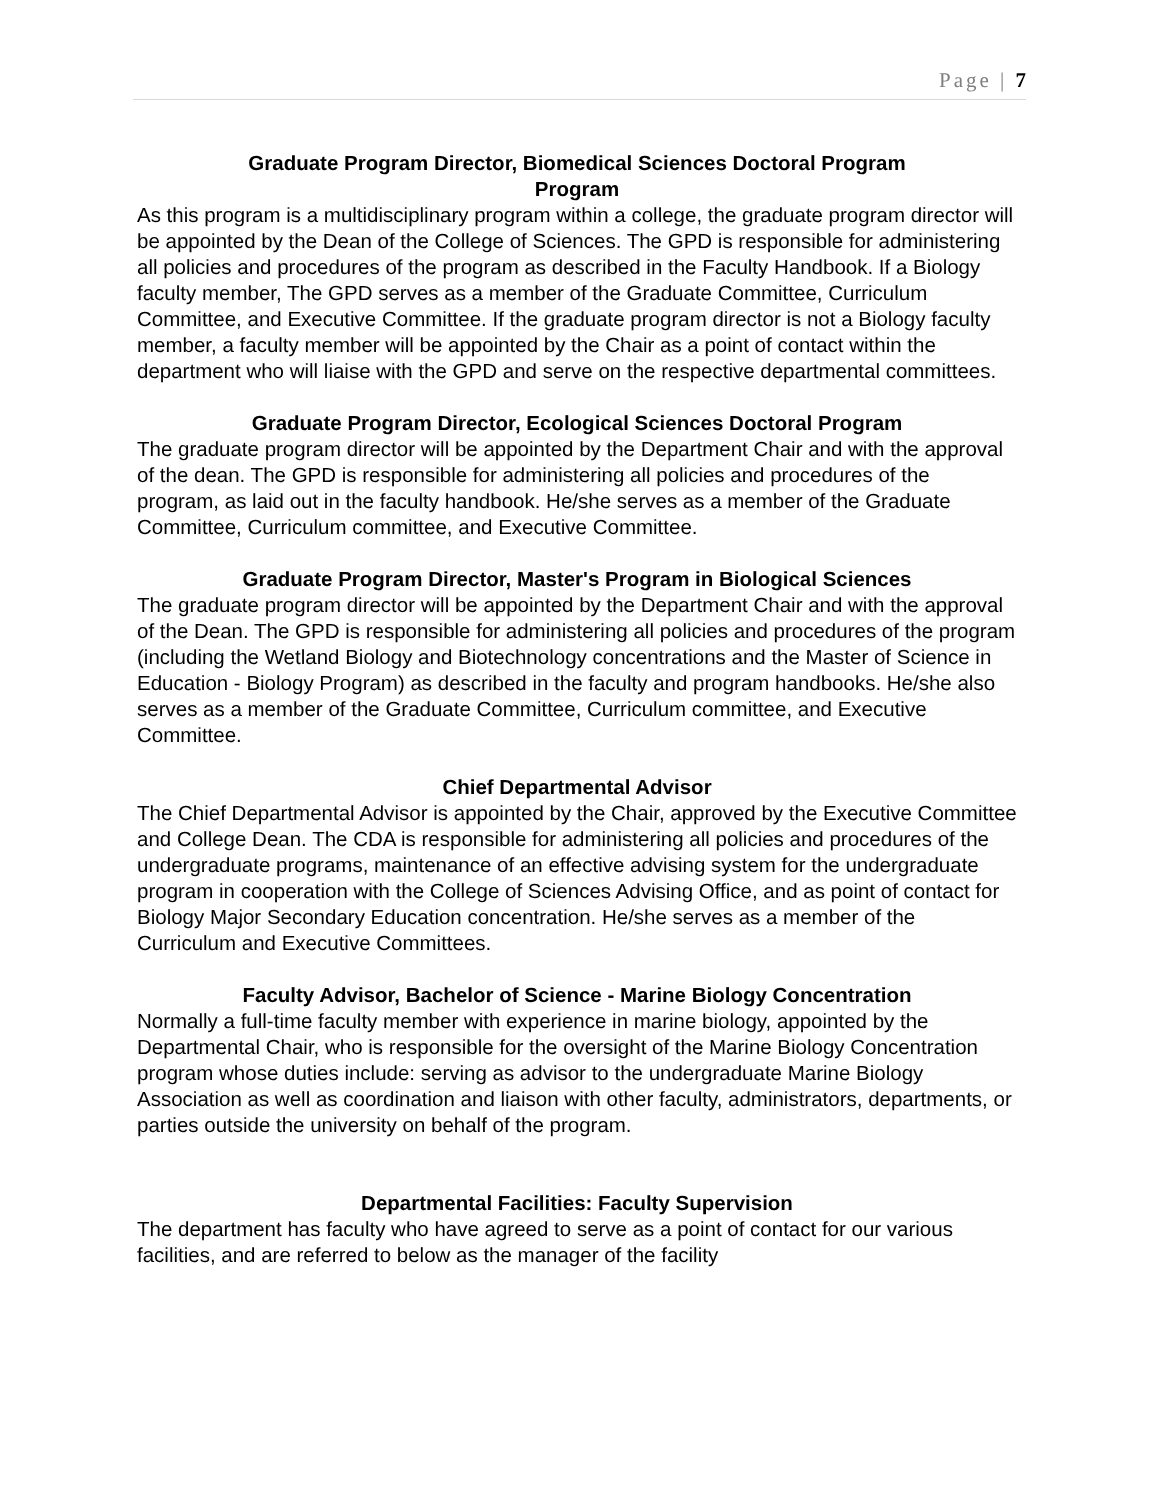Page | 7
Graduate Program Director, Biomedical Sciences Doctoral Program
Program
As this program is a multidisciplinary program within a college, the graduate program director will be appointed by the Dean of the College of Sciences. The GPD is responsible for administering all policies and procedures of the program as described in the Faculty Handbook. If a Biology faculty member, The GPD serves as a member of the Graduate Committee, Curriculum Committee, and Executive Committee. If the graduate program director is not a Biology faculty member, a faculty member will be appointed by the Chair as a point of contact within the department who will liaise with the GPD and serve on the respective departmental committees.
Graduate Program Director, Ecological Sciences Doctoral Program
The graduate program director will be appointed by the Department Chair and with the approval of the dean. The GPD is responsible for administering all policies and procedures of the program, as laid out in the faculty handbook. He/she serves as a member of the Graduate Committee, Curriculum committee, and Executive Committee.
Graduate Program Director, Master's Program in Biological Sciences
The graduate program director will be appointed by the Department Chair and with the approval of the Dean. The GPD is responsible for administering all policies and procedures of the program (including the Wetland Biology and Biotechnology concentrations and the Master of Science in Education - Biology Program) as described in the faculty and program handbooks. He/she also serves as a member of the Graduate Committee, Curriculum committee, and Executive Committee.
Chief Departmental Advisor
The Chief Departmental Advisor is appointed by the Chair, approved by the Executive Committee and College Dean. The CDA is responsible for administering all policies and procedures of the undergraduate programs, maintenance of an effective advising system for the undergraduate program in cooperation with the College of Sciences Advising Office, and as point of contact for Biology Major Secondary Education concentration. He/she serves as a member of the Curriculum and Executive Committees.
Faculty Advisor, Bachelor of Science - Marine Biology Concentration
Normally a full-time faculty member with experience in marine biology, appointed by the Departmental Chair, who is responsible for the oversight of the Marine Biology Concentration program whose duties include: serving as advisor to the undergraduate Marine Biology Association as well as coordination and liaison with other faculty, administrators, departments, or parties outside the university on behalf of the program.
Departmental Facilities: Faculty Supervision
The department has faculty who have agreed to serve as a point of contact for our various facilities, and are referred to below as the manager of the facility